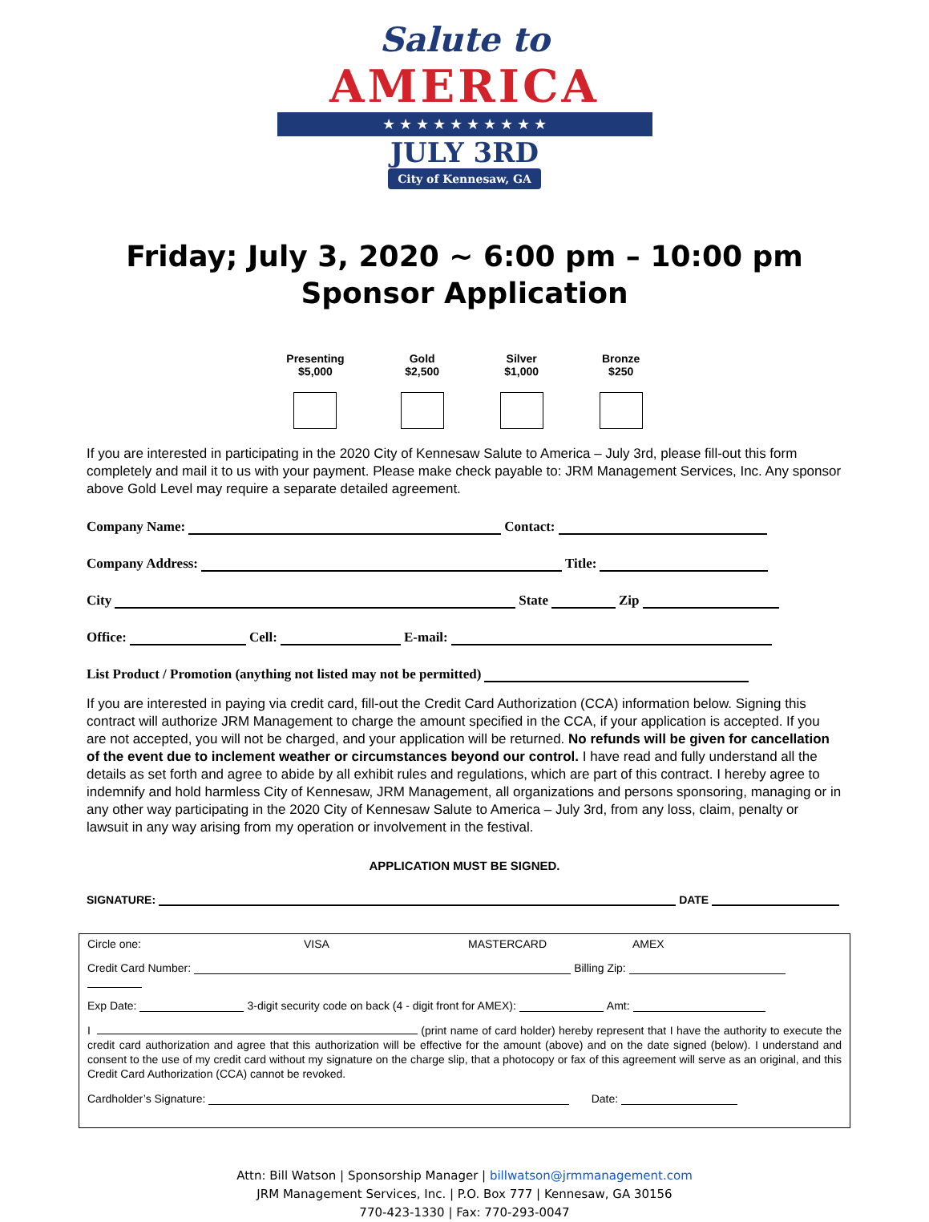Salute to
AMERICA
★ ★ ★ ★ ★ ★ ★ ★ ★ ★
JULY 3RD
City of Kennesaw, GA
Friday; July 3, 2020 ~ 6:00 pm – 10:00 pm
Sponsor Application
Presenting
$5,000
Gold
$2,500
Silver
$1,000
Bronze
$250
If you are interested in participating in the 2020 City of Kennesaw Salute to America – July 3rd, please fill-out this form completely and mail it to us with your payment. Please make check payable to: JRM Management Services, Inc. Any sponsor above Gold Level may require a separate detailed agreement.
Company Name: Contact:
Company Address: Title:
City State Zip
Office: Cell: E-mail:
List Product / Promotion (anything not listed may not be permitted)
If you are interested in paying via credit card, fill-out the Credit Card Authorization (CCA) information below. Signing this contract will authorize JRM Management to charge the amount specified in the CCA, if your application is accepted. If you are not accepted, you will not be charged, and your application will be returned. No refunds will be given for cancellation of the event due to inclement weather or circumstances beyond our control. I have read and fully understand all the details as set forth and agree to abide by all exhibit rules and regulations, which are part of this contract. I hereby agree to indemnify and hold harmless City of Kennesaw, JRM Management, all organizations and persons sponsoring, managing or in any other way participating in the 2020 City of Kennesaw Salute to America – July 3rd, from any loss, claim, penalty or lawsuit in any way arising from my operation or involvement in the festival.
APPLICATION MUST BE SIGNED.
SIGNATURE: DATE
Circle one: VISA MASTERCARD AMEX
Credit Card Number: Billing Zip:
Exp Date: 3-digit security code on back (4 - digit front for AMEX): Amt:
I (print name of card holder) hereby represent that I have the authority to execute the credit card authorization and agree that this authorization will be effective for the amount (above) and on the date signed (below). I understand and consent to the use of my credit card without my signature on the charge slip, that a photocopy or fax of this agreement will serve as an original, and this Credit Card Authorization (CCA) cannot be revoked.
Cardholder’s Signature: Date:
Attn: Bill Watson | Sponsorship Manager | billwatson@jrmmanagement.com
JRM Management Services, Inc. | P.O. Box 777 | Kennesaw, GA 30156
770-423-1330 | Fax: 770-293-0047